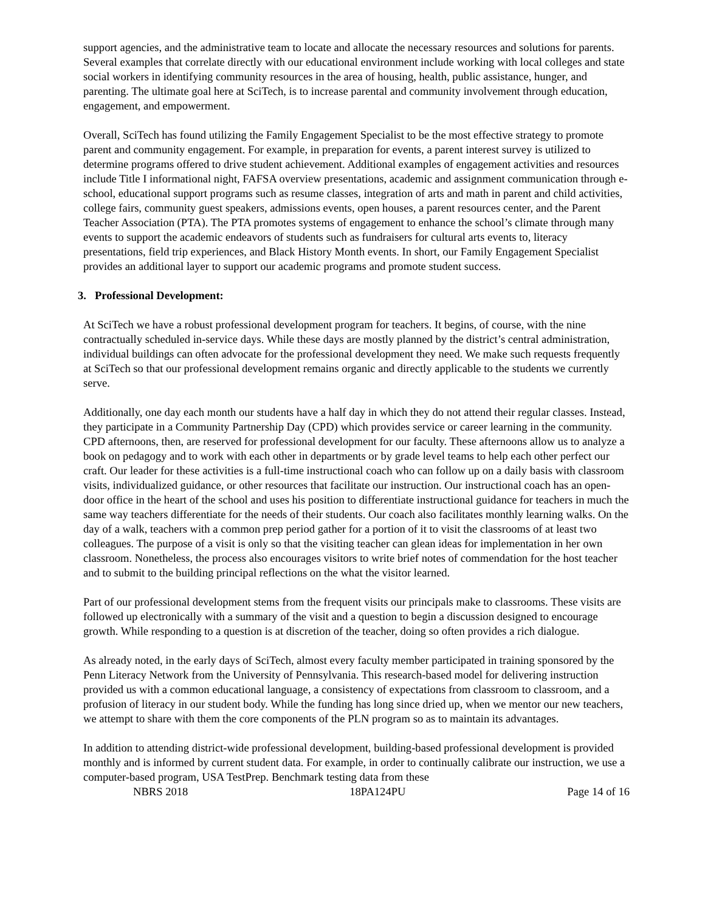support agencies, and the administrative team to locate and allocate the necessary resources and solutions for parents. Several examples that correlate directly with our educational environment include working with local colleges and state social workers in identifying community resources in the area of housing, health, public assistance, hunger, and parenting. The ultimate goal here at SciTech, is to increase parental and community involvement through education, engagement, and empowerment.
Overall, SciTech has found utilizing the Family Engagement Specialist to be the most effective strategy to promote parent and community engagement. For example, in preparation for events, a parent interest survey is utilized to determine programs offered to drive student achievement. Additional examples of engagement activities and resources include Title I informational night, FAFSA overview presentations, academic and assignment communication through e-school, educational support programs such as resume classes, integration of arts and math in parent and child activities, college fairs, community guest speakers, admissions events, open houses, a parent resources center, and the Parent Teacher Association (PTA). The PTA promotes systems of engagement to enhance the school’s climate through many events to support the academic endeavors of students such as fundraisers for cultural arts events to, literacy presentations, field trip experiences, and Black History Month events. In short, our Family Engagement Specialist provides an additional layer to support our academic programs and promote student success.
3. Professional Development:
At SciTech we have a robust professional development program for teachers. It begins, of course, with the nine contractually scheduled in-service days. While these days are mostly planned by the district’s central administration, individual buildings can often advocate for the professional development they need. We make such requests frequently at SciTech so that our professional development remains organic and directly applicable to the students we currently serve.
Additionally, one day each month our students have a half day in which they do not attend their regular classes. Instead, they participate in a Community Partnership Day (CPD) which provides service or career learning in the community. CPD afternoons, then, are reserved for professional development for our faculty. These afternoons allow us to analyze a book on pedagogy and to work with each other in departments or by grade level teams to help each other perfect our craft. Our leader for these activities is a full-time instructional coach who can follow up on a daily basis with classroom visits, individualized guidance, or other resources that facilitate our instruction. Our instructional coach has an open-door office in the heart of the school and uses his position to differentiate instructional guidance for teachers in much the same way teachers differentiate for the needs of their students. Our coach also facilitates monthly learning walks. On the day of a walk, teachers with a common prep period gather for a portion of it to visit the classrooms of at least two colleagues. The purpose of a visit is only so that the visiting teacher can glean ideas for implementation in her own classroom. Nonetheless, the process also encourages visitors to write brief notes of commendation for the host teacher and to submit to the building principal reflections on the what the visitor learned.
Part of our professional development stems from the frequent visits our principals make to classrooms. These visits are followed up electronically with a summary of the visit and a question to begin a discussion designed to encourage growth. While responding to a question is at discretion of the teacher, doing so often provides a rich dialogue.
As already noted, in the early days of SciTech, almost every faculty member participated in training sponsored by the Penn Literacy Network from the University of Pennsylvania. This research-based model for delivering instruction provided us with a common educational language, a consistency of expectations from classroom to classroom, and a profusion of literacy in our student body. While the funding has long since dried up, when we mentor our new teachers, we attempt to share with them the core components of the PLN program so as to maintain its advantages.
In addition to attending district-wide professional development, building-based professional development is provided monthly and is informed by current student data. For example, in order to continually calibrate our instruction, we use a computer-based program, USA TestPrep. Benchmark testing data from these
NBRS 2018 18PA124PU Page 14 of 16